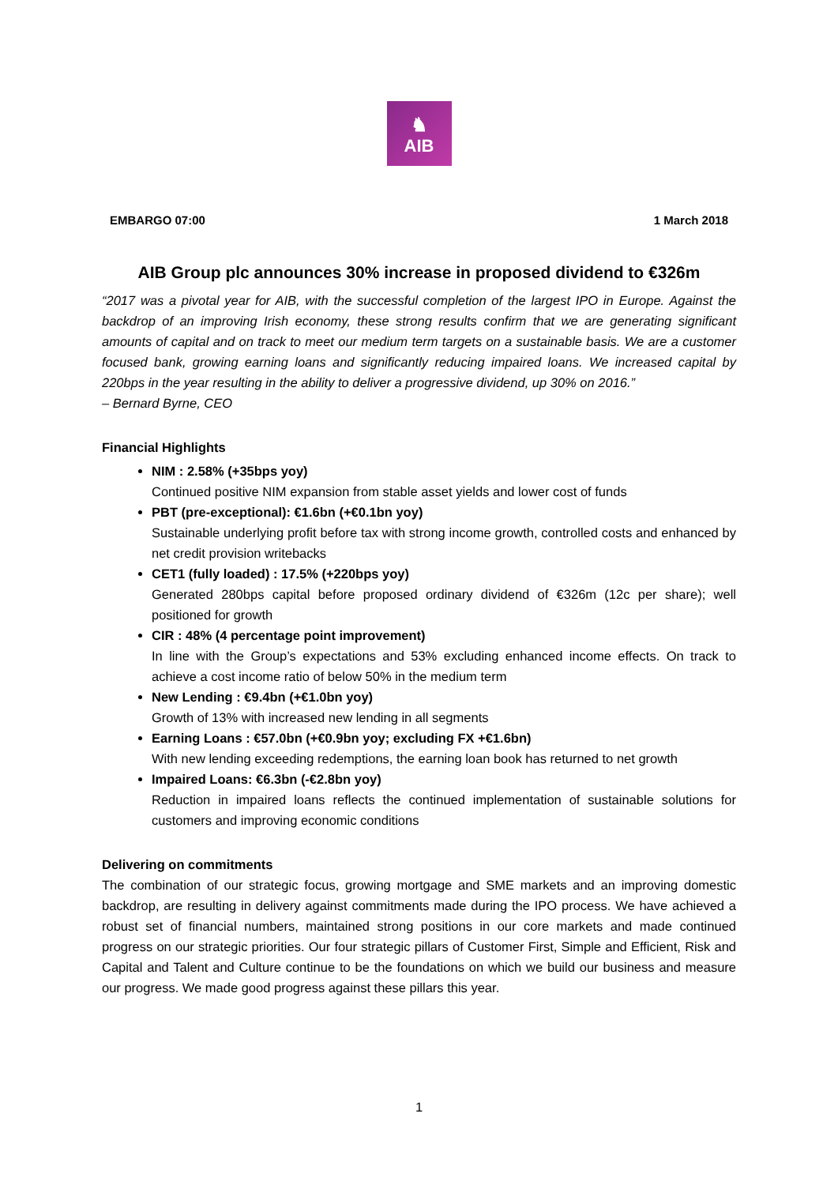♞
AIB
EMBARGO 07:00 1 March 2018
AIB Group plc announces 30% increase in proposed dividend to €326m
“2017 was a pivotal year for AIB, with the successful completion of the largest IPO in Europe. Against the backdrop of an improving Irish economy, these strong results confirm that we are generating significant amounts of capital and on track to meet our medium term targets on a sustainable basis. We are a customer focused bank, growing earning loans and significantly reducing impaired loans. We increased capital by 220bps in the year resulting in the ability to deliver a progressive dividend, up 30% on 2016.”
– Bernard Byrne, CEO
Financial Highlights
NIM : 2.58% (+35bps yoy)
Continued positive NIM expansion from stable asset yields and lower cost of funds
PBT (pre-exceptional): €1.6bn (+€0.1bn yoy)
Sustainable underlying profit before tax with strong income growth, controlled costs and enhanced by net credit provision writebacks
CET1 (fully loaded) : 17.5% (+220bps yoy)
Generated 280bps capital before proposed ordinary dividend of €326m (12c per share); well positioned for growth
CIR : 48% (4 percentage point improvement)
In line with the Group’s expectations and 53% excluding enhanced income effects. On track to achieve a cost income ratio of below 50% in the medium term
New Lending : €9.4bn (+€1.0bn yoy)
Growth of 13% with increased new lending in all segments
Earning Loans : €57.0bn (+€0.9bn yoy; excluding FX +€1.6bn)
With new lending exceeding redemptions, the earning loan book has returned to net growth
Impaired Loans: €6.3bn (-€2.8bn yoy)
Reduction in impaired loans reflects the continued implementation of sustainable solutions for customers and improving economic conditions
Delivering on commitments
The combination of our strategic focus, growing mortgage and SME markets and an improving domestic backdrop, are resulting in delivery against commitments made during the IPO process. We have achieved a robust set of financial numbers, maintained strong positions in our core markets and made continued progress on our strategic priorities. Our four strategic pillars of Customer First, Simple and Efficient, Risk and Capital and Talent and Culture continue to be the foundations on which we build our business and measure our progress. We made good progress against these pillars this year.
1